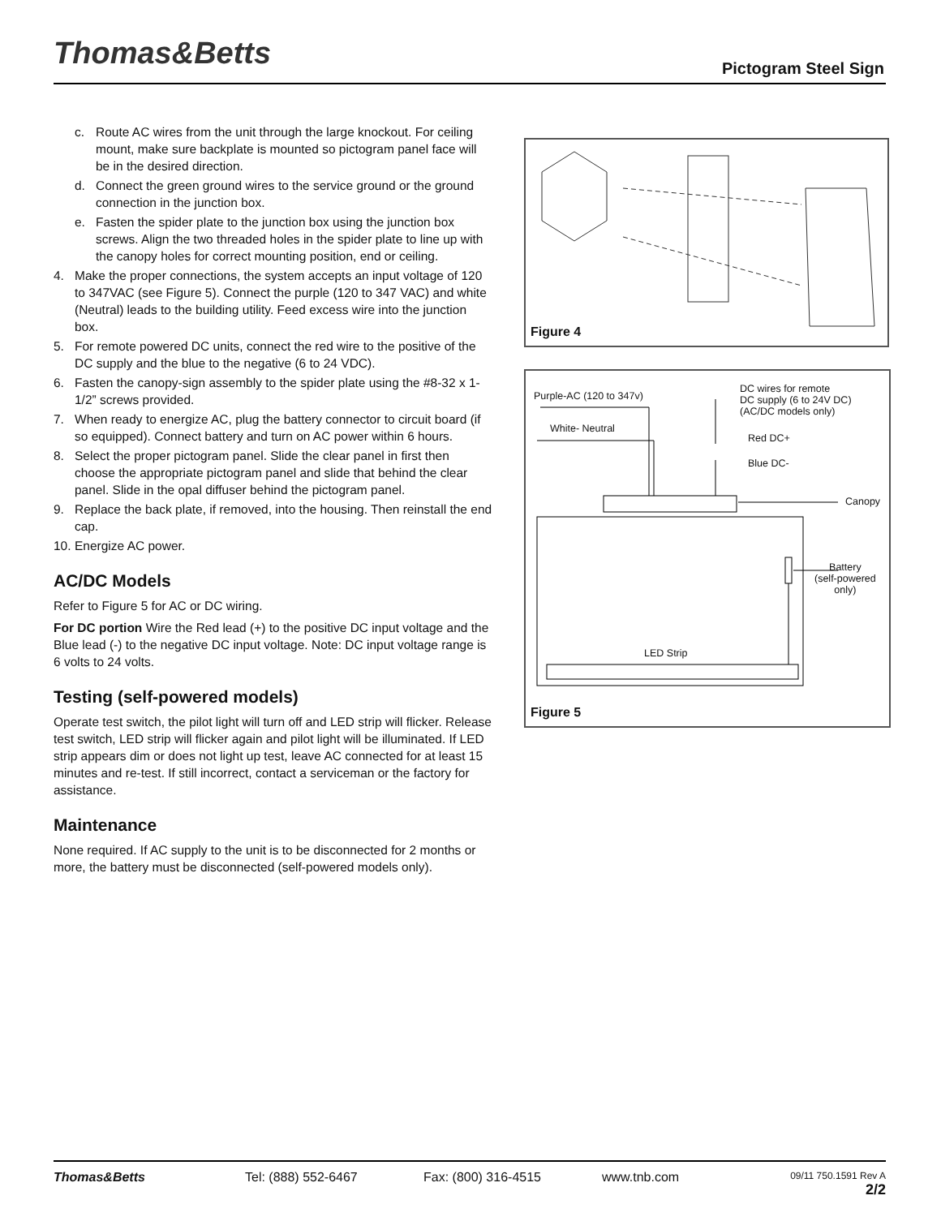Thomas&Betts Pictogram Steel Sign
c. Route AC wires from the unit through the large knockout. For ceiling mount, make sure backplate is mounted so pictogram panel face will be in the desired direction.
d. Connect the green ground wires to the service ground or the ground connection in the junction box.
e. Fasten the spider plate to the junction box using the junction box screws. Align the two threaded holes in the spider plate to line up with the canopy holes for correct mounting position, end or ceiling.
4. Make the proper connections, the system accepts an input voltage of 120 to 347VAC (see Figure 5). Connect the purple (120 to 347 VAC) and white (Neutral) leads to the building utility. Feed excess wire into the junction box.
5. For remote powered DC units, connect the red wire to the positive of the DC supply and the blue to the negative (6 to 24 VDC).
6. Fasten the canopy-sign assembly to the spider plate using the #8-32 x 1-1/2” screws provided.
7. When ready to energize AC, plug the battery connector to circuit board (if so equipped). Connect battery and turn on AC power within 6 hours.
8. Select the proper pictogram panel. Slide the clear panel in first then choose the appropriate pictogram panel and slide that behind the clear panel. Slide in the opal diffuser behind the pictogram panel.
9. Replace the back plate, if removed, into the housing. Then reinstall the end cap.
10. Energize AC power.
AC/DC Models
Refer to Figure 5 for AC or DC wiring.
For DC portion Wire the Red lead (+) to the positive DC input voltage and the Blue lead (-) to the negative DC input voltage. Note: DC input voltage range is 6 volts to 24 volts.
Testing (self-powered models)
Operate test switch, the pilot light will turn off and LED strip will flicker. Release test switch, LED strip will flicker again and pilot light will be illuminated. If LED strip appears dim or does not light up test, leave AC connected for at least 15 minutes and re-test. If still incorrect, contact a serviceman or the factory for assistance.
Maintenance
None required. If AC supply to the unit is to be disconnected for 2 months or more, the battery must be disconnected (self-powered models only).
Figure 4
Purple-AC (120 to 347v)
DC wires for remote
DC supply (6 to 24V DC)
(AC/DC models only)
White- Neutral
Red DC+
Blue DC-
Canopy
Battery
(self-powered
only)
LED Strip
Figure 5
Thomas&Betts Tel: (888) 552-6467 Fax: (800) 316-4515 www.tnb.com 09/11 750.1591 Rev A
2/2